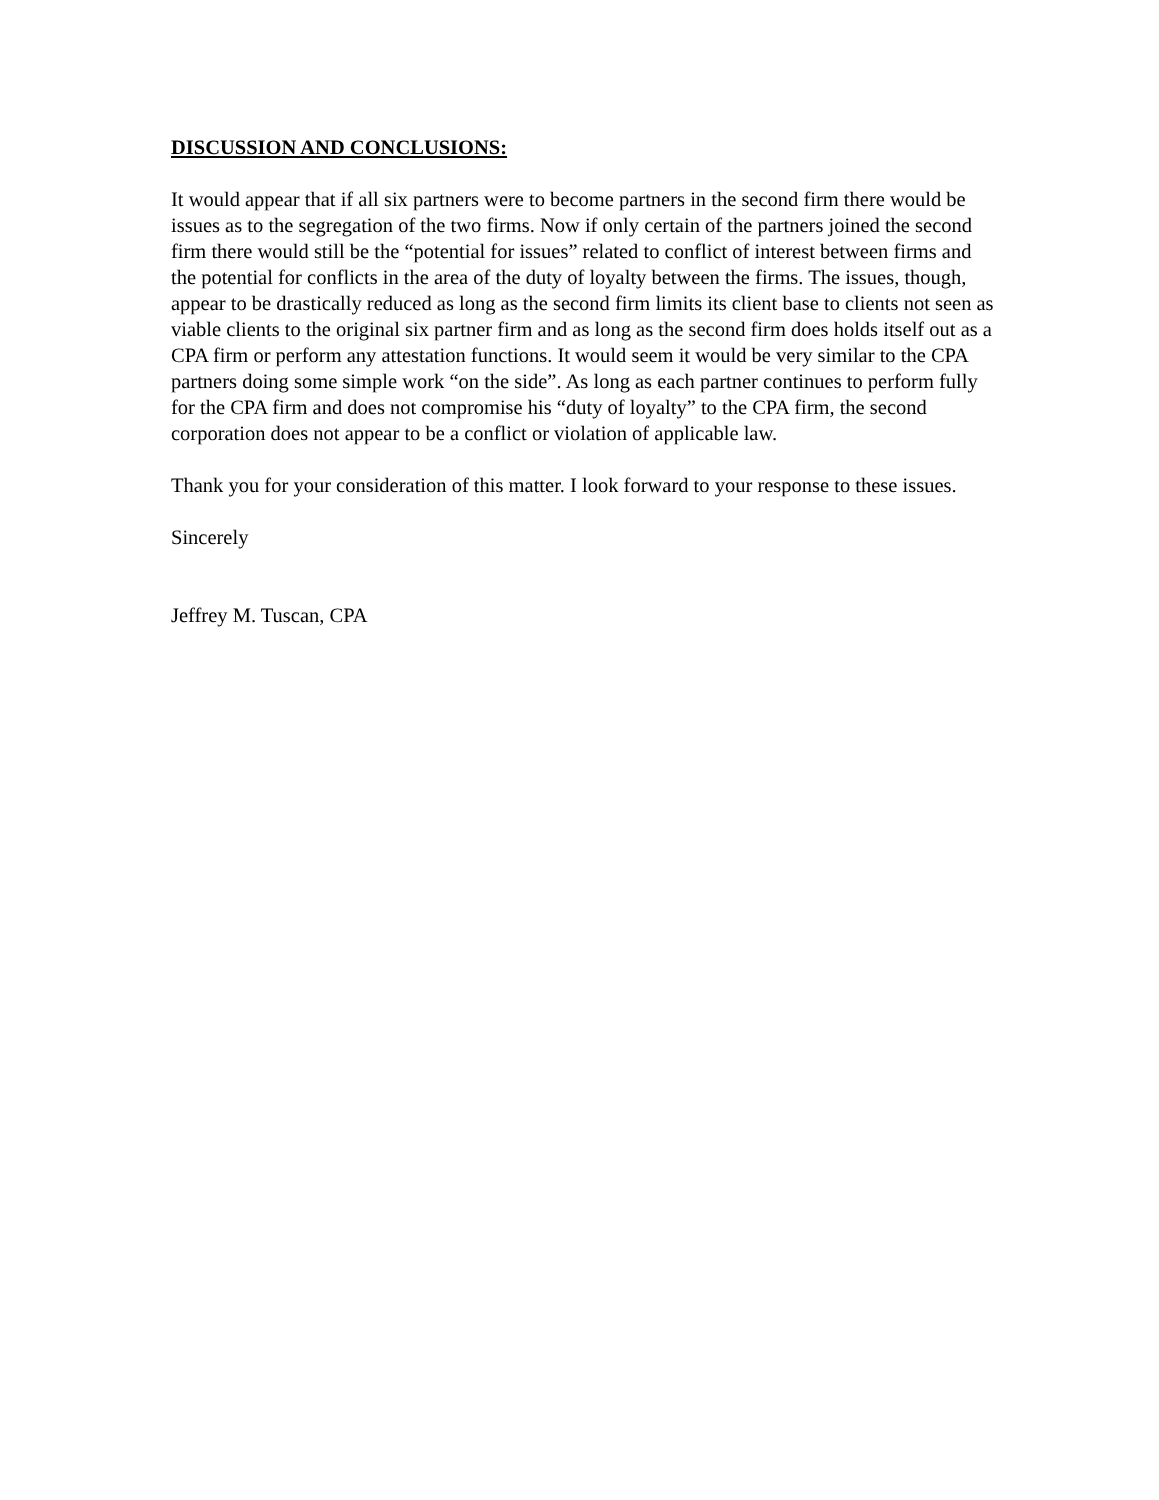DISCUSSION AND CONCLUSIONS:
It would appear that if all six partners were to become partners in the second firm there would be issues as to the segregation of the two firms. Now if only certain of the partners joined the second firm there would still be the “potential for issues” related to conflict of interest between firms and the potential for conflicts in the area of the duty of loyalty between the firms. The issues, though, appear to be drastically reduced as long as the second firm limits its client base to clients not seen as viable clients to the original six partner firm and as long as the second firm does holds itself out as a CPA firm or perform any attestation functions. It would seem it would be very similar to the CPA partners doing some simple work “on the side”. As long as each partner continues to perform fully for the CPA firm and does not compromise his “duty of loyalty” to the CPA firm, the second corporation does not appear to be a conflict or violation of applicable law.
Thank you for your consideration of this matter. I look forward to your response to these issues.
Sincerely
Jeffrey M. Tuscan, CPA